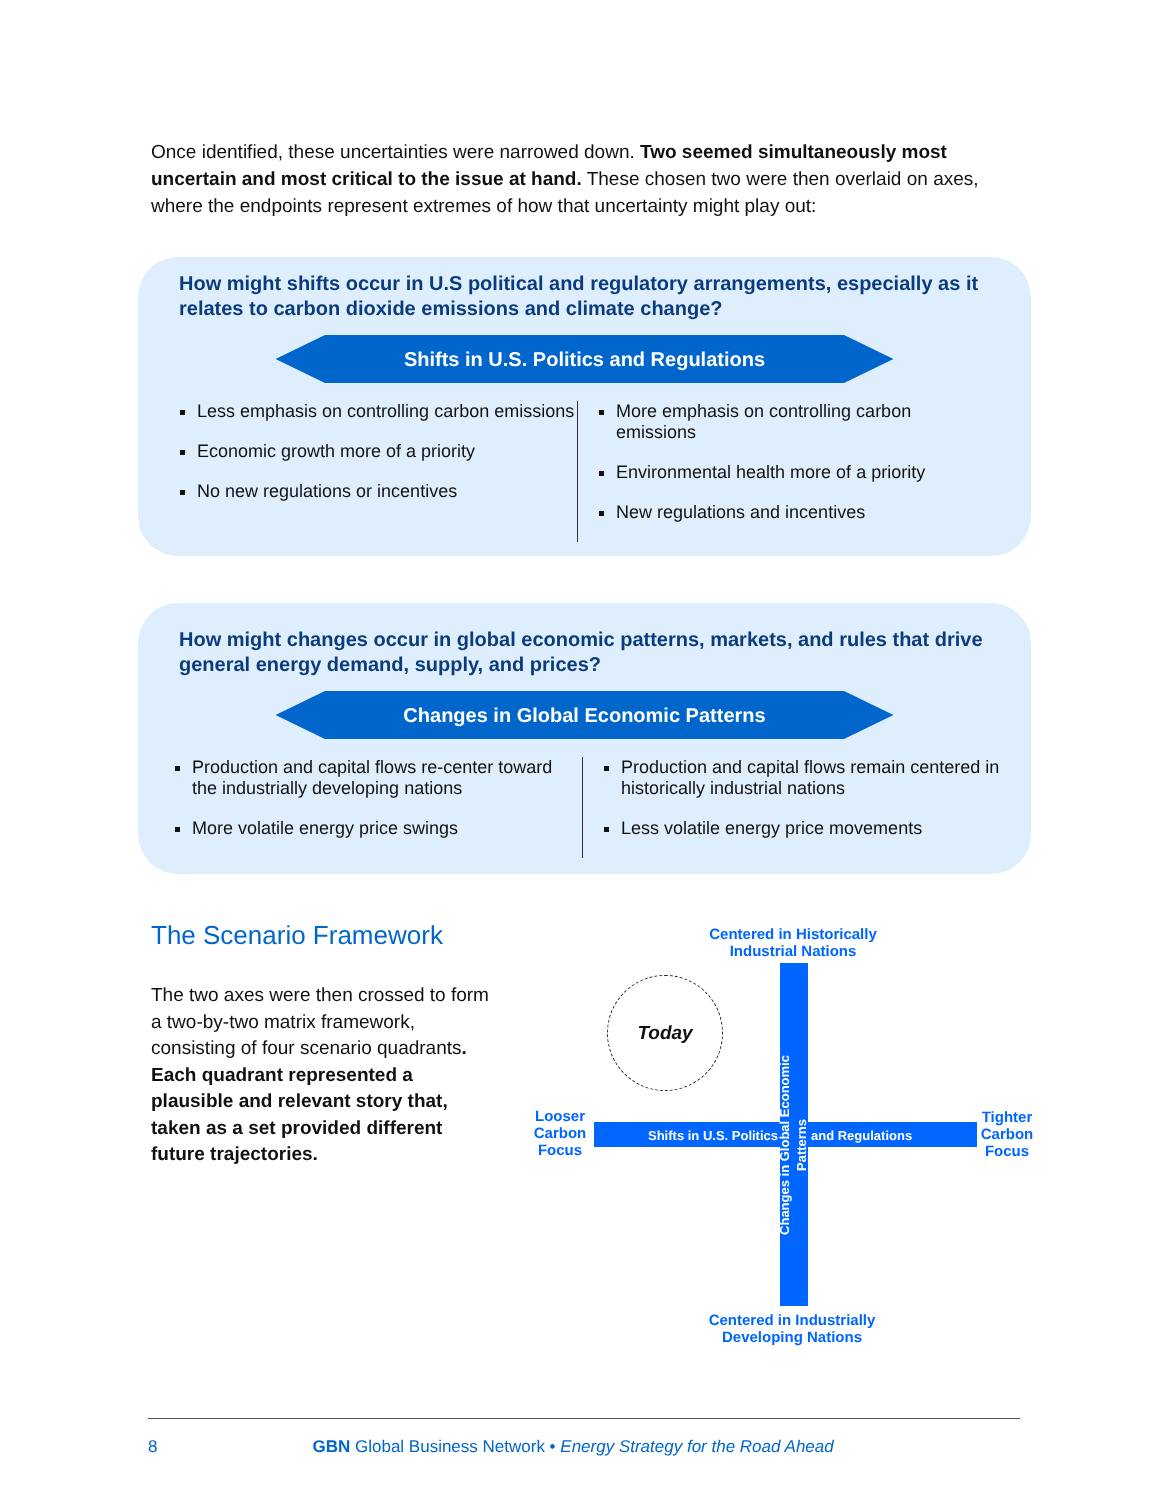Once identified, these uncertainties were narrowed down. Two seemed simultaneously most uncertain and most critical to the issue at hand. These chosen two were then overlaid on axes, where the endpoints represent extremes of how that uncertainty might play out:
How might shifts occur in U.S political and regulatory arrangements, especially as it relates to carbon dioxide emissions and climate change?
Shifts in U.S. Politics and Regulations
Less emphasis on controlling carbon emissions
Economic growth more of a priority
No new regulations or incentives
More emphasis on controlling carbon emissions
Environmental health more of a priority
New regulations and incentives
How might changes occur in global economic patterns, markets, and rules that drive general energy demand, supply, and prices?
Changes in Global Economic Patterns
Production and capital flows re-center toward the industrially developing nations
More volatile energy price swings
Production and capital flows remain centered in historically industrial nations
Less volatile energy price movements
The Scenario Framework
The two axes were then crossed to form a two-by-two matrix framework, consisting of four scenario quadrants. Each quadrant represented a plausible and relevant story that, taken as a set provided different future trajectories.
Centered in Historically Industrial Nations
Today
Shifts in U.S. Politics and Regulations
Changes in Global Economic Patterns
Looser Carbon Focus
Tighter Carbon Focus
Centered in Industrially Developing Nations
8 GBN Global Business Network • Energy Strategy for the Road Ahead